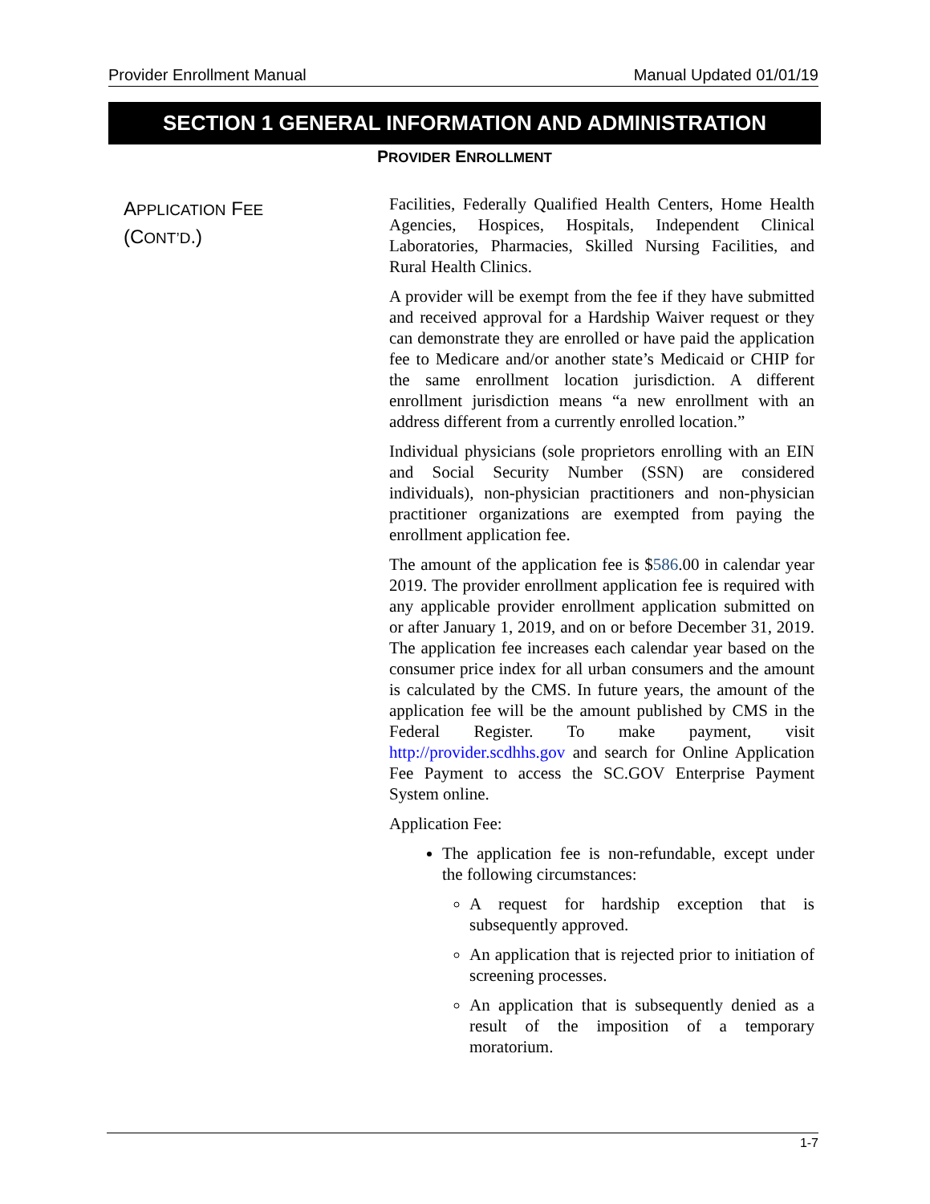Provider Enrollment Manual Manual Updated 01/01/19
SECTION 1 GENERAL INFORMATION AND ADMINISTRATION
PROVIDER ENROLLMENT
APPLICATION FEE
(CONT’D.)
Facilities, Federally Qualified Health Centers, Home Health Agencies, Hospices, Hospitals, Independent Clinical Laboratories, Pharmacies, Skilled Nursing Facilities, and Rural Health Clinics.
A provider will be exempt from the fee if they have submitted and received approval for a Hardship Waiver request or they can demonstrate they are enrolled or have paid the application fee to Medicare and/or another state’s Medicaid or CHIP for the same enrollment location jurisdiction. A different enrollment jurisdiction means “a new enrollment with an address different from a currently enrolled location.”
Individual physicians (sole proprietors enrolling with an EIN and Social Security Number (SSN) are considered individuals), non-physician practitioners and non-physician practitioner organizations are exempted from paying the enrollment application fee.
The amount of the application fee is $586.00 in calendar year 2019. The provider enrollment application fee is required with any applicable provider enrollment application submitted on or after January 1, 2019, and on or before December 31, 2019. The application fee increases each calendar year based on the consumer price index for all urban consumers and the amount is calculated by the CMS. In future years, the amount of the application fee will be the amount published by CMS in the Federal Register. To make payment, visit http://provider.scdhhs.gov and search for Online Application Fee Payment to access the SC.GOV Enterprise Payment System online.
Application Fee:
The application fee is non-refundable, except under the following circumstances:
A request for hardship exception that is subsequently approved.
An application that is rejected prior to initiation of screening processes.
An application that is subsequently denied as a result of the imposition of a temporary moratorium.
1-7